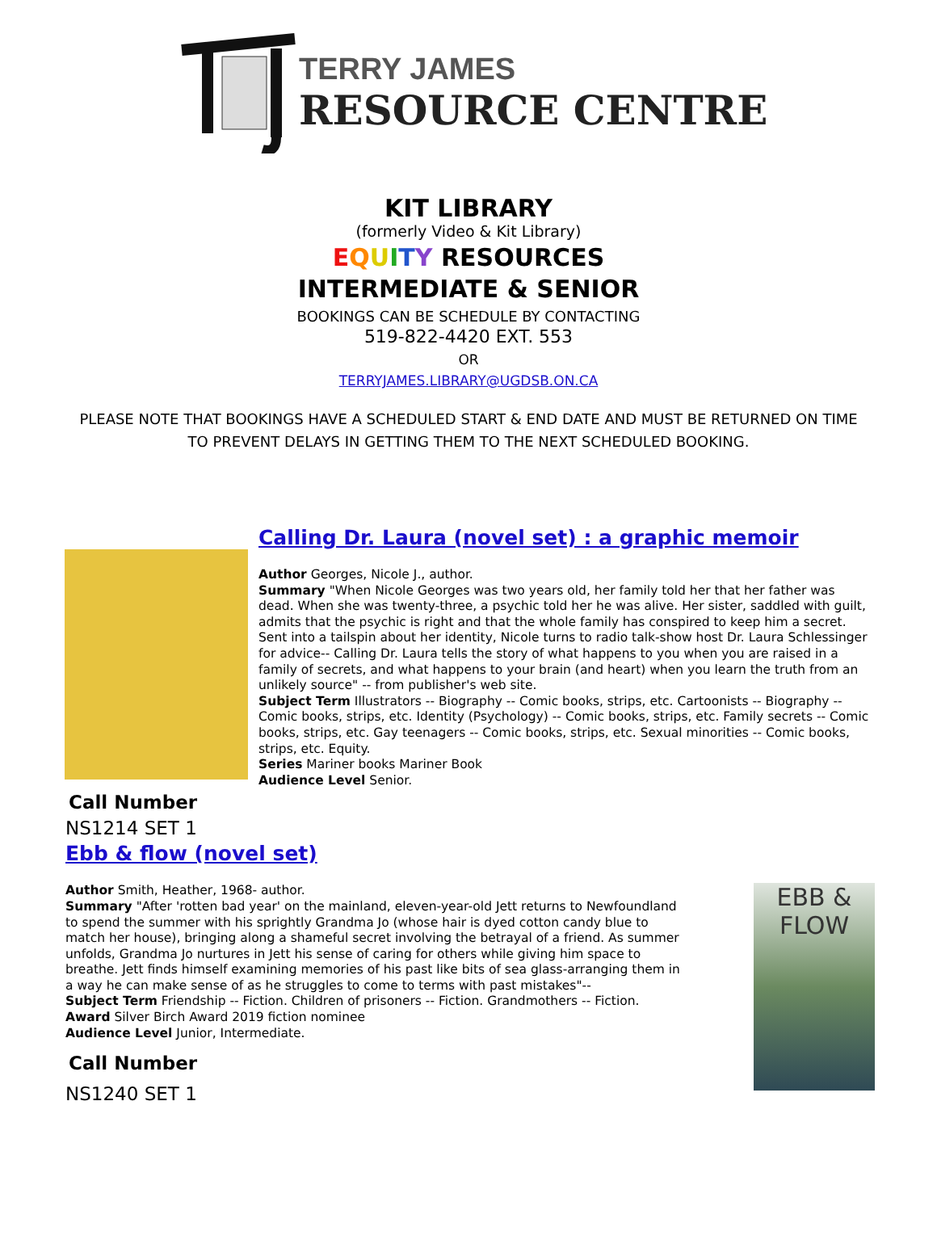TERRY JAMES
RESOURCE CENTRE
KIT LIBRARY
(formerly Video & Kit Library)
EQUITY RESOURCES
INTERMEDIATE & SENIOR
BOOKINGS CAN BE SCHEDULE BY CONTACTING
519-822-4420 EXT. 553
OR
TERRYJAMES.LIBRARY@UGDSB.ON.CA
PLEASE NOTE THAT BOOKINGS HAVE A SCHEDULED START & END DATE AND MUST BE RETURNED ON TIME TO PREVENT DELAYS IN GETTING THEM TO THE NEXT SCHEDULED BOOKING.
Calling Dr. Laura (novel set) : a graphic memoir
Author Georges, Nicole J., author.
Summary "When Nicole Georges was two years old, her family told her that her father was dead. When she was twenty-three, a psychic told her he was alive. Her sister, saddled with guilt, admits that the psychic is right and that the whole family has conspired to keep him a secret. Sent into a tailspin about her identity, Nicole turns to radio talk-show host Dr. Laura Schlessinger for advice-- Calling Dr. Laura tells the story of what happens to you when you are raised in a family of secrets, and what happens to your brain (and heart) when you learn the truth from an unlikely source" -- from publisher's web site.
Subject Term Illustrators -- Biography -- Comic books, strips, etc. Cartoonists -- Biography -- Comic books, strips, etc. Identity (Psychology) -- Comic books, strips, etc. Family secrets -- Comic books, strips, etc. Gay teenagers -- Comic books, strips, etc. Sexual minorities -- Comic books, strips, etc. Equity.
Series Mariner books Mariner Book
Audience Level Senior.
Call Number
NS1214 SET 1
Ebb & flow (novel set)
Author Smith, Heather, 1968- author.
Summary "After 'rotten bad year' on the mainland, eleven-year-old Jett returns to Newfoundland to spend the summer with his sprightly Grandma Jo (whose hair is dyed cotton candy blue to match her house), bringing along a shameful secret involving the betrayal of a friend. As summer unfolds, Grandma Jo nurtures in Jett his sense of caring for others while giving him space to breathe. Jett finds himself examining memories of his past like bits of sea glass-arranging them in a way he can make sense of as he struggles to come to terms with past mistakes"--
Subject Term Friendship -- Fiction. Children of prisoners -- Fiction. Grandmothers -- Fiction.
Award Silver Birch Award 2019 fiction nominee
Audience Level Junior, Intermediate.
Call Number
NS1240 SET 1
EBB & FLOW